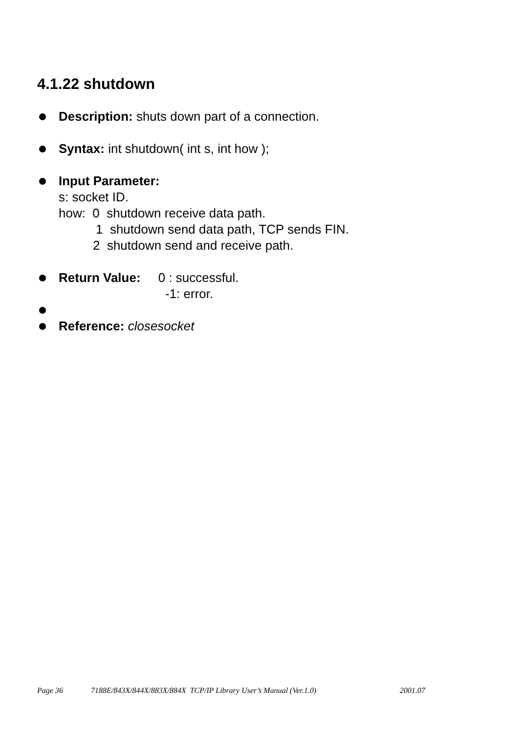4.1.22 shutdown
Description: shuts down part of a connection.
Syntax: int shutdown( int s, int how );
Input Parameter:
s: socket ID.
how: 0 shutdown receive data path.
1 shutdown send data path, TCP sends FIN.
2 shutdown send and receive path.
Return Value: 0 : successful.
-1: error.
Reference: closesocket
Page 36 7188E/843X/844X/883X/884X TCP/IP Library User’s Manual (Ver.1.0) 2001.07